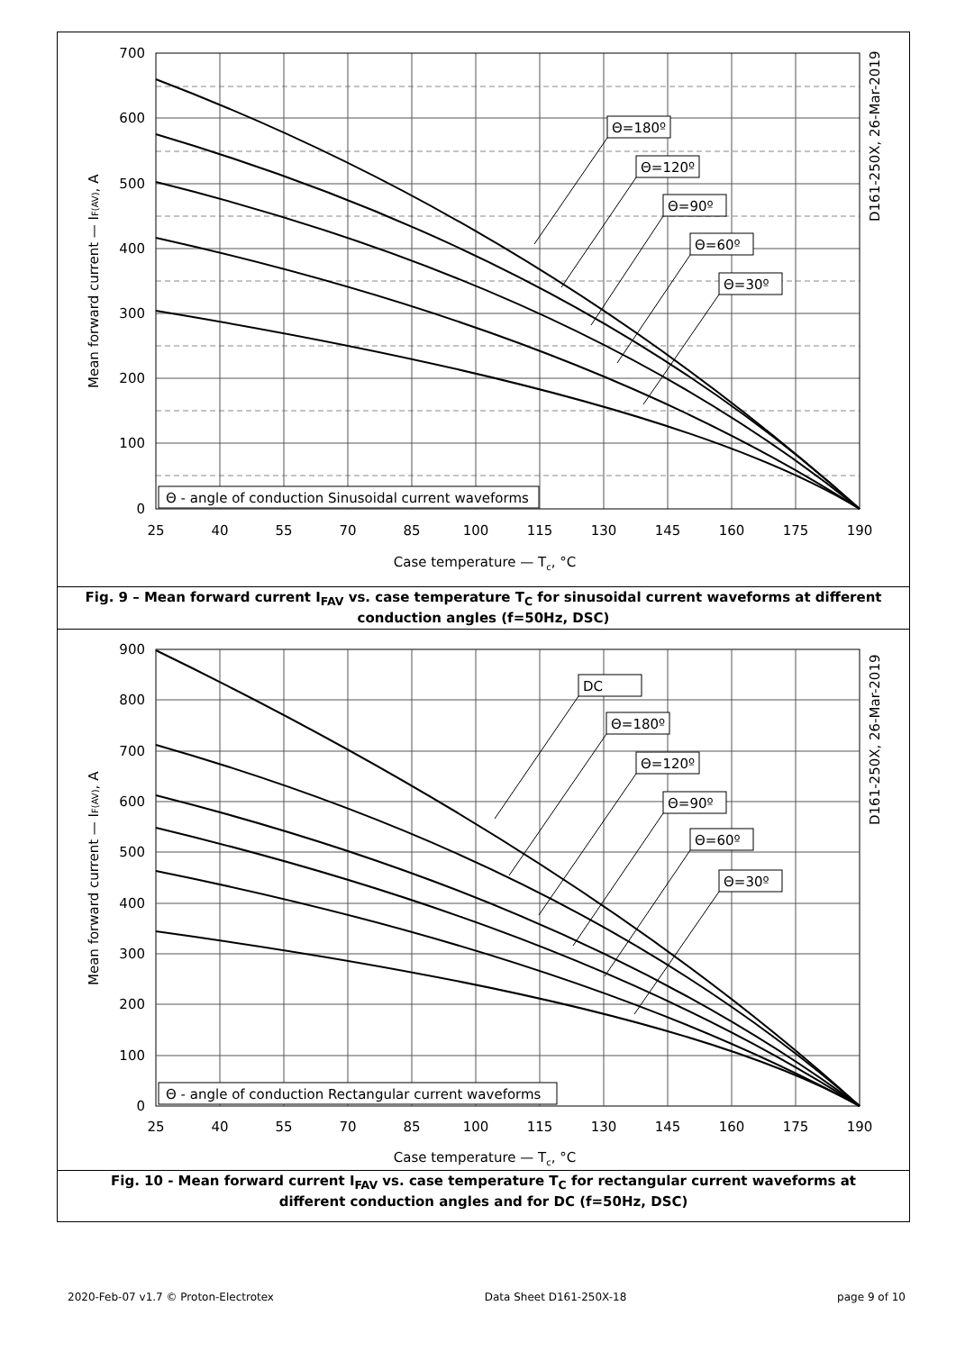700
600
500
400
300
200
100
0
25
40
55
70
85
100
115
130
145
160
175
190
Case temperature — Tc, °C
Mean forward current — IF(AV), A
D161-250X, 26-Mar-2019
Θ=180º
Θ=120º
Θ=90º
Θ=60º
Θ=30º
Θ - angle of conduction Sinusoidal current waveforms
Fig. 9 – Mean forward current I<sub>FAV</sub> vs. case temperature T<sub>C</sub> for sinusoidal current waveforms at different conduction angles (f=50Hz, DSC)
900
800
700
600
500
400
300
200
100
0
25
40
55
70
85
100
115
130
145
160
175
190
Case temperature — Tc, °C
Mean forward current — IF(AV), A
D161-250X, 26-Mar-2019
DC
Θ=180º
Θ=120º
Θ=90º
Θ=60º
Θ=30º
Θ - angle of conduction Rectangular current waveforms
Fig. 10 - Mean forward current I<sub>FAV</sub> vs. case temperature T<sub>C</sub> for rectangular current waveforms at different conduction angles and for DC (f=50Hz, DSC)
2020-Feb-07 v1.7 © Proton-Electrotex Data Sheet D161-250X-18 page 9 of 10